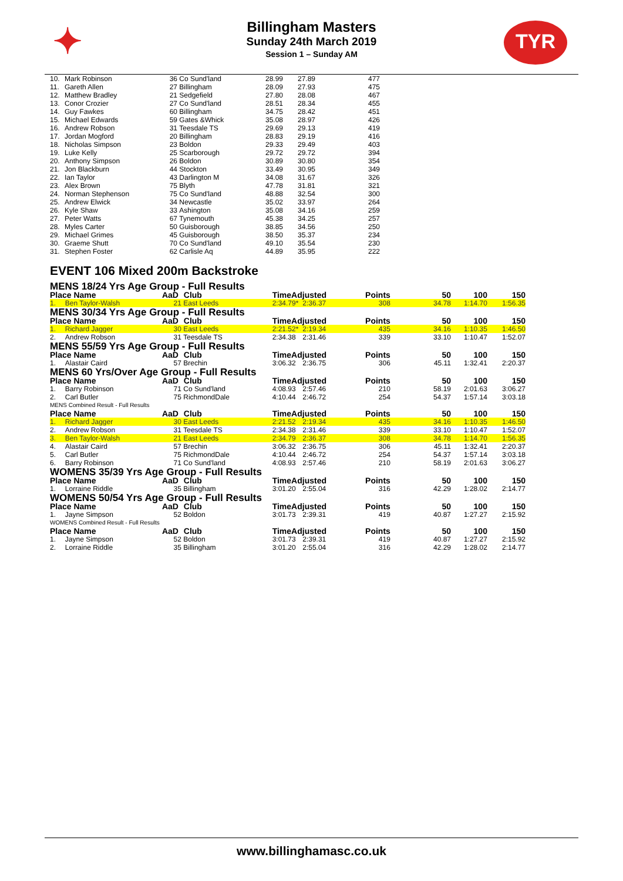✦ TYR
Billingham Masters
Sunday 24th March 2019
Session 1 – Sunday AM
| 10. | Mark Robinson | 36 | Co Sund'land | 28.99 | 27.89 | 477 | |
| 11. | Gareth Allen | 27 | Billingham | 28.09 | 27.93 | 475 | |
| 12. | Matthew Bradley | 21 | Sedgefield | 27.80 | 28.08 | 467 | |
| 13. | Conor Crozier | 27 | Co Sund'land | 28.51 | 28.34 | 455 | |
| 14. | Guy Fawkes | 60 | Billingham | 34.75 | 28.42 | 451 | |
| 15. | Michael Edwards | 59 | Gates &Whick | 35.08 | 28.97 | 426 | |
| 16. | Andrew Robson | 31 | Teesdale TS | 29.69 | 29.13 | 419 | |
| 17. | Jordan Mogford | 20 | Billingham | 28.83 | 29.19 | 416 | |
| 18. | Nicholas Simpson | 23 | Boldon | 29.33 | 29.49 | 403 | |
| 19. | Luke Kelly | 25 | Scarborough | 29.72 | 29.72 | 394 | |
| 20. | Anthony Simpson | 26 | Boldon | 30.89 | 30.80 | 354 | |
| 21. | Jon Blackburn | 44 | Stockton | 33.49 | 30.95 | 349 | |
| 22. | Ian Taylor | 43 | Darlington M | 34.08 | 31.67 | 326 | |
| 23. | Alex Brown | 75 | Blyth | 47.78 | 31.81 | 321 | |
| 24. | Norman Stephenson | 75 | Co Sund'land | 48.88 | 32.54 | 300 | |
| 25. | Andrew Elwick | 34 | Newcastle | 35.02 | 33.97 | 264 | |
| 26. | Kyle Shaw | 33 | Ashington | 35.08 | 34.16 | 259 | |
| 27. | Peter Watts | 67 | Tynemouth | 45.38 | 34.25 | 257 | |
| 28. | Myles Carter | 50 | Guisborough | 38.85 | 34.56 | 250 | |
| 29. | Michael Grimes | 45 | Guisborough | 38.50 | 35.37 | 234 | |
| 30. | Graeme Shutt | 70 | Co Sund'land | 49.10 | 35.54 | 230 | |
| 31. | Stephen Foster | 62 | Carlisle Aq | 44.89 | 35.95 | 222 | |
EVENT 106 Mixed 200m Backstroke
| MENS 18/24 Yrs Age Group - Full Results | | | | | | | | | |
| Place Name | | AaD | Club | TimeAdjusted | | Points | 50 | 100 | 150 |
| 1. | Ben Taylor-Walsh | 21 | East Leeds | 2:34.79* | 2:36.37 | 308 | 34.78 | 1:14.70 | 1:56.35 |
| MENS 30/34 Yrs Age Group - Full Results | | | | | | | | | |
| Place Name | | AaD | Club | TimeAdjusted | | Points | 50 | 100 | 150 |
| 1. | Richard Jagger | 30 | East Leeds | 2:21.52* | 2:19.34 | 435 | 34.16 | 1:10.35 | 1:46.50 |
| 2. | Andrew Robson | 31 | Teesdale TS | 2:34.38 | 2:31.46 | 339 | 33.10 | 1:10.47 | 1:52.07 |
| MENS 55/59 Yrs Age Group - Full Results | | | | | | | | | |
| Place Name | | AaD | Club | TimeAdjusted | | Points | 50 | 100 | 150 |
| 1. | Alastair Caird | 57 | Brechin | 3:06.32 | 2:36.75 | 306 | 45.11 | 1:32.41 | 2:20.37 |
| MENS 60 Yrs/Over Age Group - Full Results | | | | | | | | | |
| Place Name | | AaD | Club | TimeAdjusted | | Points | 50 | 100 | 150 |
| 1. | Barry Robinson | 71 | Co Sund'land | 4:08.93 | 2:57.46 | 210 | 58.19 | 2:01.63 | 3:06.27 |
| 2. | Carl Butler | 75 | RichmondDale | 4:10.44 | 2:46.72 | 254 | 54.37 | 1:57.14 | 3:03.18 |
| MENS Combined Result - Full Results | | | | | | | | | |
| Place Name | | AaD | Club | TimeAdjusted | | Points | 50 | 100 | 150 |
| 1. | Richard Jagger | 30 | East Leeds | 2:21.52 | 2:19.34 | 435 | 34.16 | 1:10.35 | 1:46.50 |
| 2. | Andrew Robson | 31 | Teesdale TS | 2:34.38 | 2:31.46 | 339 | 33.10 | 1:10.47 | 1:52.07 |
| 3. | Ben Taylor-Walsh | 21 | East Leeds | 2:34.79 | 2:36.37 | 308 | 34.78 | 1:14.70 | 1:56.35 |
| 4. | Alastair Caird | 57 | Brechin | 3:06.32 | 2:36.75 | 306 | 45.11 | 1:32.41 | 2:20.37 |
| 5. | Carl Butler | 75 | RichmondDale | 4:10.44 | 2:46.72 | 254 | 54.37 | 1:57.14 | 3:03.18 |
| 6. | Barry Robinson | 71 | Co Sund'land | 4:08.93 | 2:57.46 | 210 | 58.19 | 2:01.63 | 3:06.27 |
| WOMENS 35/39 Yrs Age Group - Full Results | | | | | | | | | |
| Place Name | | AaD | Club | TimeAdjusted | | Points | 50 | 100 | 150 |
| 1. | Lorraine Riddle | 35 | Billingham | 3:01.20 | 2:55.04 | 316 | 42.29 | 1:28.02 | 2:14.77 |
| WOMENS 50/54 Yrs Age Group - Full Results | | | | | | | | | |
| Place Name | | AaD | Club | TimeAdjusted | | Points | 50 | 100 | 150 |
| 1. | Jayne Simpson | 52 | Boldon | 3:01.73 | 2:39.31 | 419 | 40.87 | 1:27.27 | 2:15.92 |
| WOMENS Combined Result - Full Results | | | | | | | | | |
| Place Name | | AaD | Club | TimeAdjusted | | Points | 50 | 100 | 150 |
| 1. | Jayne Simpson | 52 | Boldon | 3:01.73 | 2:39.31 | 419 | 40.87 | 1:27.27 | 2:15.92 |
| 2. | Lorraine Riddle | 35 | Billingham | 3:01.20 | 2:55.04 | 316 | 42.29 | 1:28.02 | 2:14.77 |
www.billinghamasc.co.uk